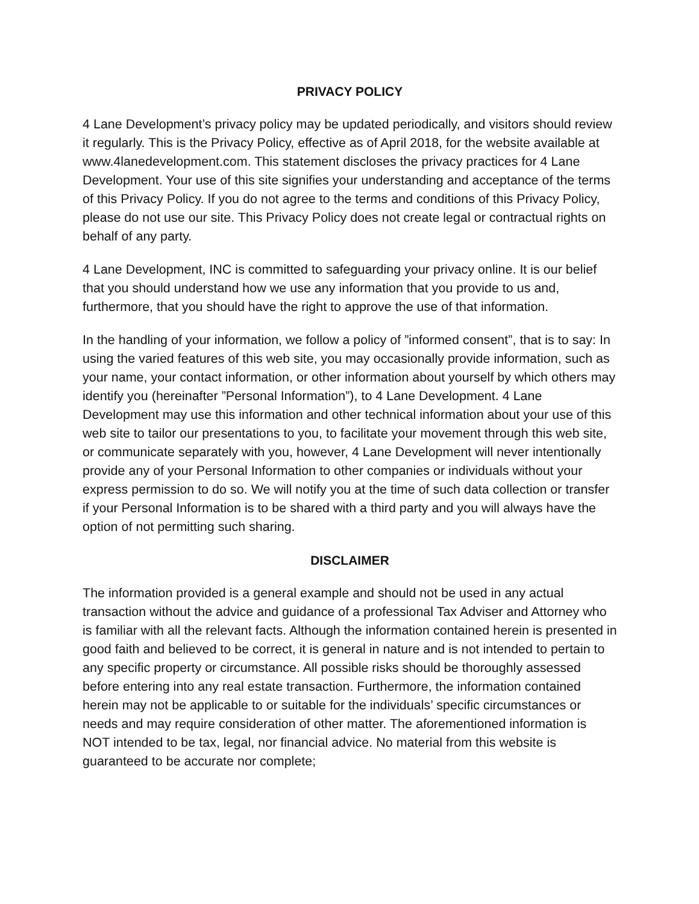PRIVACY POLICY
4 Lane Development’s privacy policy may be updated periodically, and visitors should review it regularly. This is the Privacy Policy, effective as of April 2018, for the website available at www.4lanedevelopment.com. This statement discloses the privacy practices for 4 Lane Development. Your use of this site signifies your understanding and acceptance of the terms of this Privacy Policy. If you do not agree to the terms and conditions of this Privacy Policy, please do not use our site. This Privacy Policy does not create legal or contractual rights on behalf of any party.
4 Lane Development, INC is committed to safeguarding your privacy online. It is our belief that you should understand how we use any information that you provide to us and, furthermore, that you should have the right to approve the use of that information.
In the handling of your information, we follow a policy of ”informed consent”, that is to say: In using the varied features of this web site, you may occasionally provide information, such as your name, your contact information, or other information about yourself by which others may identify you (hereinafter ”Personal Information”), to 4 Lane Development. 4 Lane Development may use this information and other technical information about your use of this web site to tailor our presentations to you, to facilitate your movement through this web site, or communicate separately with you, however, 4 Lane Development will never intentionally provide any of your Personal Information to other companies or individuals without your express permission to do so. We will notify you at the time of such data collection or transfer if your Personal Information is to be shared with a third party and you will always have the option of not permitting such sharing.
DISCLAIMER
The information provided is a general example and should not be used in any actual transaction without the advice and guidance of a professional Tax Adviser and Attorney who is familiar with all the relevant facts. Although the information contained herein is presented in good faith and believed to be correct, it is general in nature and is not intended to pertain to any specific property or circumstance. All possible risks should be thoroughly assessed before entering into any real estate transaction. Furthermore, the information contained herein may not be applicable to or suitable for the individuals’ specific circumstances or needs and may require consideration of other matter. The aforementioned information is NOT intended to be tax, legal, nor financial advice. No material from this website is guaranteed to be accurate nor complete;